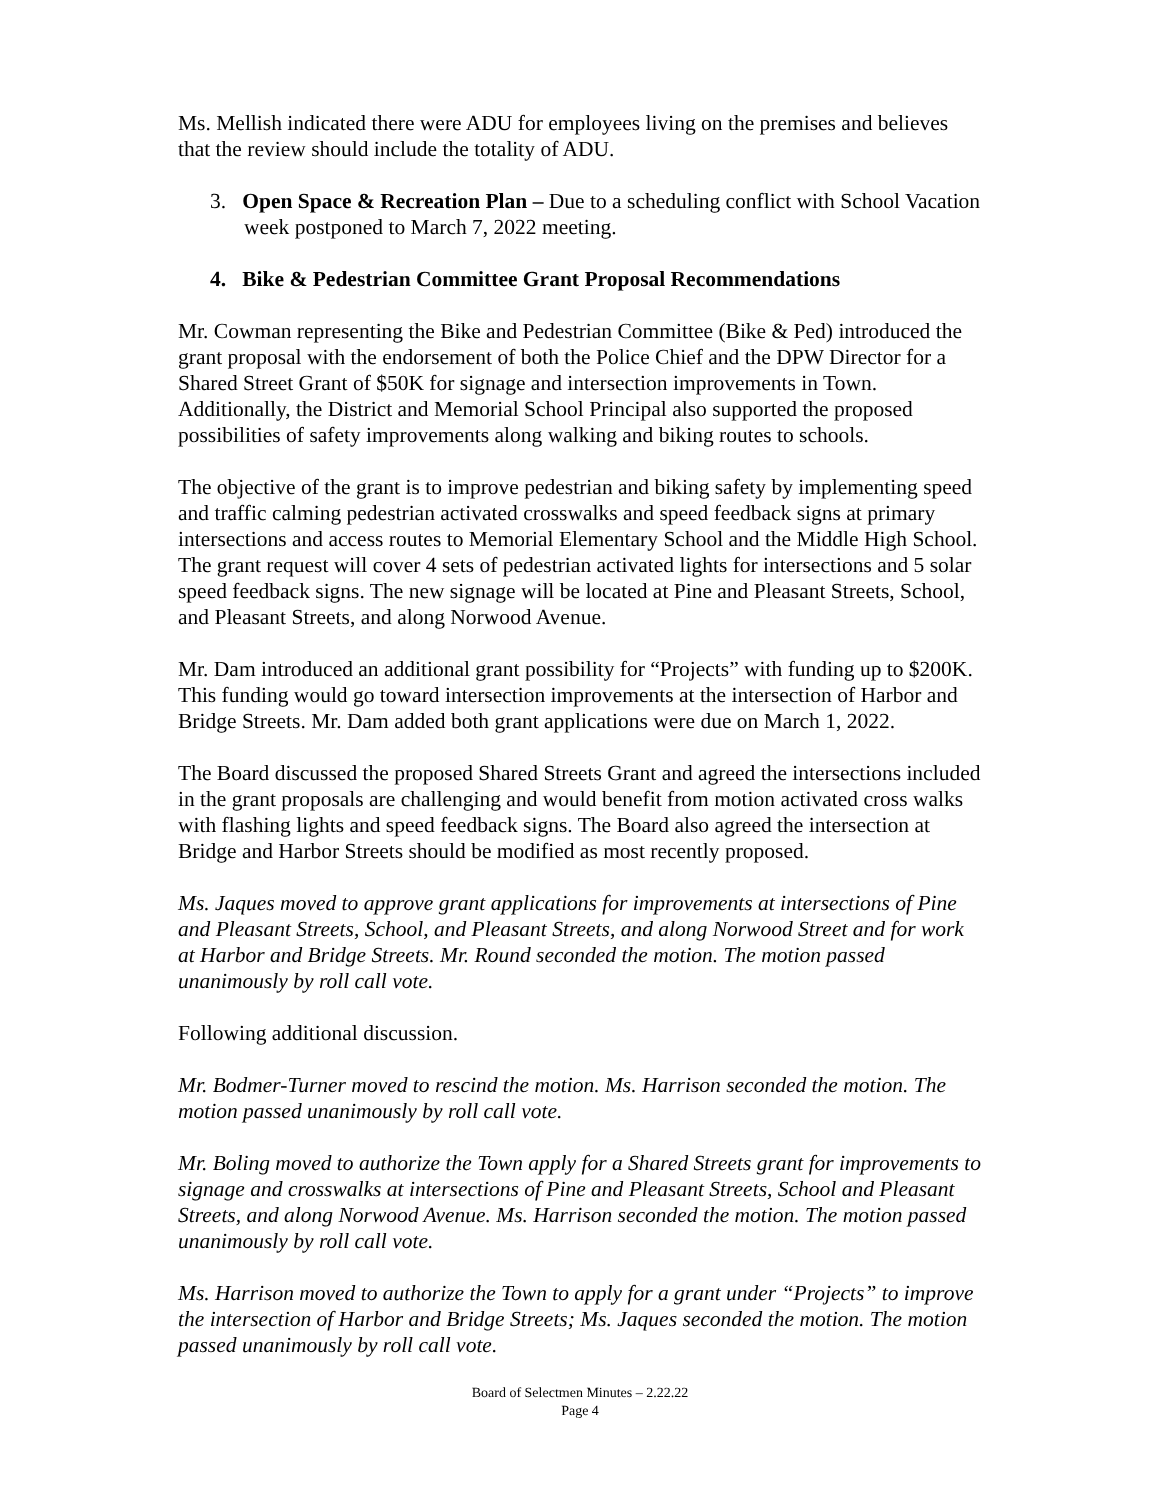Ms. Mellish indicated there were ADU for employees living on the premises and believes that the review should include the totality of ADU.
3. Open Space & Recreation Plan – Due to a scheduling conflict with School Vacation week postponed to March 7, 2022 meeting.
4. Bike & Pedestrian Committee Grant Proposal Recommendations
Mr. Cowman representing the Bike and Pedestrian Committee (Bike & Ped) introduced the grant proposal with the endorsement of both the Police Chief and the DPW Director for a Shared Street Grant of $50K for signage and intersection improvements in Town. Additionally, the District and Memorial School Principal also supported the proposed possibilities of safety improvements along walking and biking routes to schools.
The objective of the grant is to improve pedestrian and biking safety by implementing speed and traffic calming pedestrian activated crosswalks and speed feedback signs at primary intersections and access routes to Memorial Elementary School and the Middle High School. The grant request will cover 4 sets of pedestrian activated lights for intersections and 5 solar speed feedback signs. The new signage will be located at Pine and Pleasant Streets, School, and Pleasant Streets, and along Norwood Avenue.
Mr. Dam introduced an additional grant possibility for “Projects” with funding up to $200K. This funding would go toward intersection improvements at the intersection of Harbor and Bridge Streets. Mr. Dam added both grant applications were due on March 1, 2022.
The Board discussed the proposed Shared Streets Grant and agreed the intersections included in the grant proposals are challenging and would benefit from motion activated cross walks with flashing lights and speed feedback signs. The Board also agreed the intersection at Bridge and Harbor Streets should be modified as most recently proposed.
Ms. Jaques moved to approve grant applications for improvements at intersections of Pine and Pleasant Streets, School, and Pleasant Streets, and along Norwood Street and for work at Harbor and Bridge Streets. Mr. Round seconded the motion. The motion passed unanimously by roll call vote.
Following additional discussion.
Mr. Bodmer-Turner moved to rescind the motion. Ms. Harrison seconded the motion. The motion passed unanimously by roll call vote.
Mr. Boling moved to authorize the Town apply for a Shared Streets grant for improvements to signage and crosswalks at intersections of Pine and Pleasant Streets, School and Pleasant Streets, and along Norwood Avenue. Ms. Harrison seconded the motion. The motion passed unanimously by roll call vote.
Ms. Harrison moved to authorize the Town to apply for a grant under “Projects” to improve the intersection of Harbor and Bridge Streets; Ms. Jaques seconded the motion. The motion passed unanimously by roll call vote.
Board of Selectmen Minutes – 2.22.22
Page 4